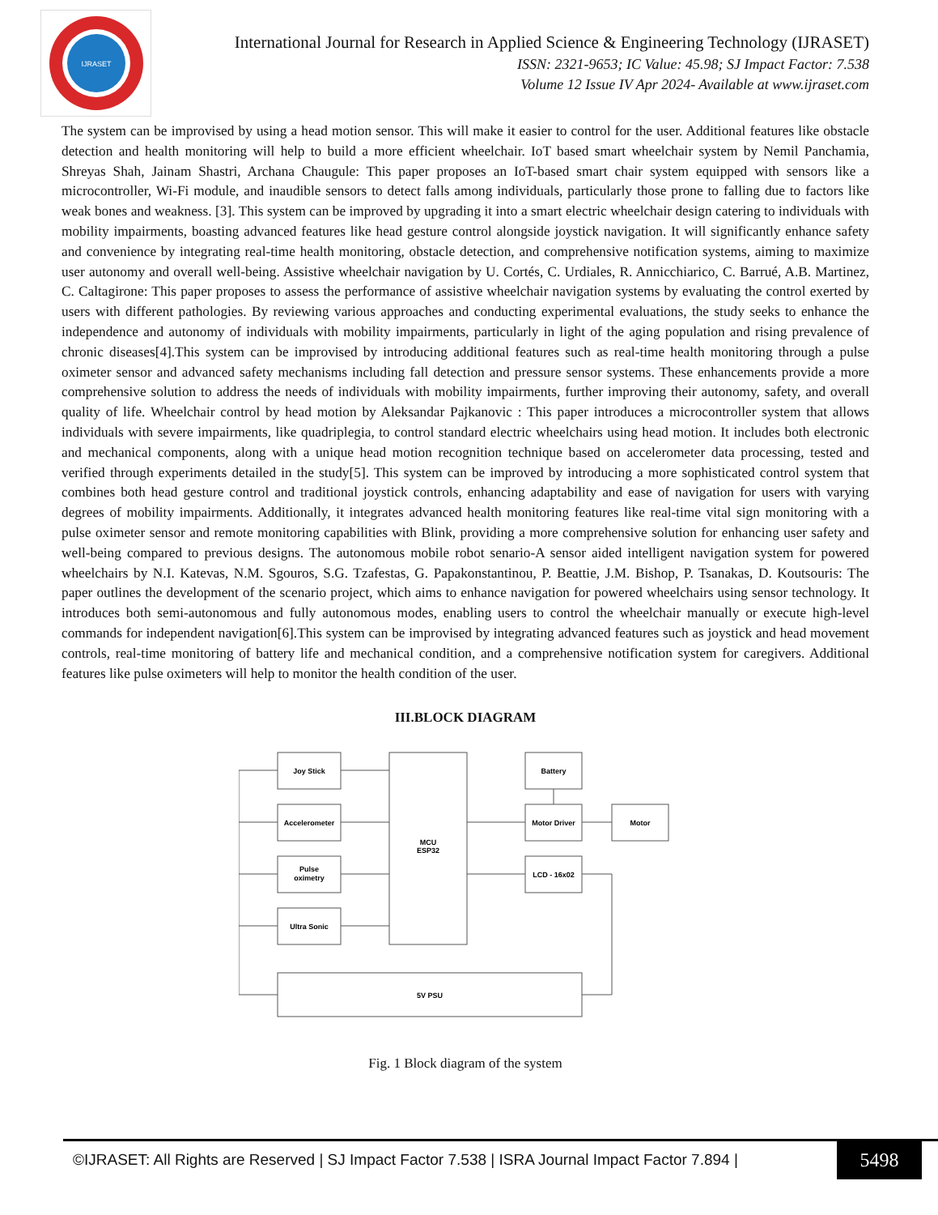IJRASET
International Journal for Research in Applied Science & Engineering Technology (IJRASET)
ISSN: 2321-9653; IC Value: 45.98; SJ Impact Factor: 7.538
Volume 12 Issue IV Apr 2024- Available at www.ijraset.com
The system can be improvised by using a head motion sensor. This will make it easier to control for the user. Additional features like obstacle detection and health monitoring will help to build a more efficient wheelchair. IoT based smart wheelchair system by Nemil Panchamia, Shreyas Shah, Jainam Shastri, Archana Chaugule: This paper proposes an IoT-based smart chair system equipped with sensors like a microcontroller, Wi-Fi module, and inaudible sensors to detect falls among individuals, particularly those prone to falling due to factors like weak bones and weakness. [3]. This system can be improved by upgrading it into a smart electric wheelchair design catering to individuals with mobility impairments, boasting advanced features like head gesture control alongside joystick navigation. It will significantly enhance safety and convenience by integrating real-time health monitoring, obstacle detection, and comprehensive notification systems, aiming to maximize user autonomy and overall well-being. Assistive wheelchair navigation by U. Cortés, C. Urdiales, R. Annicchiarico, C. Barrué, A.B. Martinez, C. Caltagirone: This paper proposes to assess the performance of assistive wheelchair navigation systems by evaluating the control exerted by users with different pathologies. By reviewing various approaches and conducting experimental evaluations, the study seeks to enhance the independence and autonomy of individuals with mobility impairments, particularly in light of the aging population and rising prevalence of chronic diseases[4].This system can be improvised by introducing additional features such as real-time health monitoring through a pulse oximeter sensor and advanced safety mechanisms including fall detection and pressure sensor systems. These enhancements provide a more comprehensive solution to address the needs of individuals with mobility impairments, further improving their autonomy, safety, and overall quality of life. Wheelchair control by head motion by Aleksandar Pajkanovic : This paper introduces a microcontroller system that allows individuals with severe impairments, like quadriplegia, to control standard electric wheelchairs using head motion. It includes both electronic and mechanical components, along with a unique head motion recognition technique based on accelerometer data processing, tested and verified through experiments detailed in the study[5]. This system can be improved by introducing a more sophisticated control system that combines both head gesture control and traditional joystick controls, enhancing adaptability and ease of navigation for users with varying degrees of mobility impairments. Additionally, it integrates advanced health monitoring features like real-time vital sign monitoring with a pulse oximeter sensor and remote monitoring capabilities with Blink, providing a more comprehensive solution for enhancing user safety and well-being compared to previous designs. The autonomous mobile robot senario-A sensor aided intelligent navigation system for powered wheelchairs by N.I. Katevas, N.M. Sgouros, S.G. Tzafestas, G. Papakonstantinou, P. Beattie, J.M. Bishop, P. Tsanakas, D. Koutsouris: The paper outlines the development of the scenario project, which aims to enhance navigation for powered wheelchairs using sensor technology. It introduces both semi-autonomous and fully autonomous modes, enabling users to control the wheelchair manually or execute high-level commands for independent navigation[6].This system can be improvised by integrating advanced features such as joystick and head movement controls, real-time monitoring of battery life and mechanical condition, and a comprehensive notification system for caregivers. Additional features like pulse oximeters will help to monitor the health condition of the user.
III.BLOCK DIAGRAM
Joy Stick
Accelerometer
Pulse
oximetry
Ultra Sonic
MCU
ESP32
Battery
Motor Driver
Motor
LCD - 16x02
5V PSU
Fig. 1 Block diagram of the system
©IJRASET: All Rights are Reserved | SJ Impact Factor 7.538 | ISRA Journal Impact Factor 7.894 | 5498